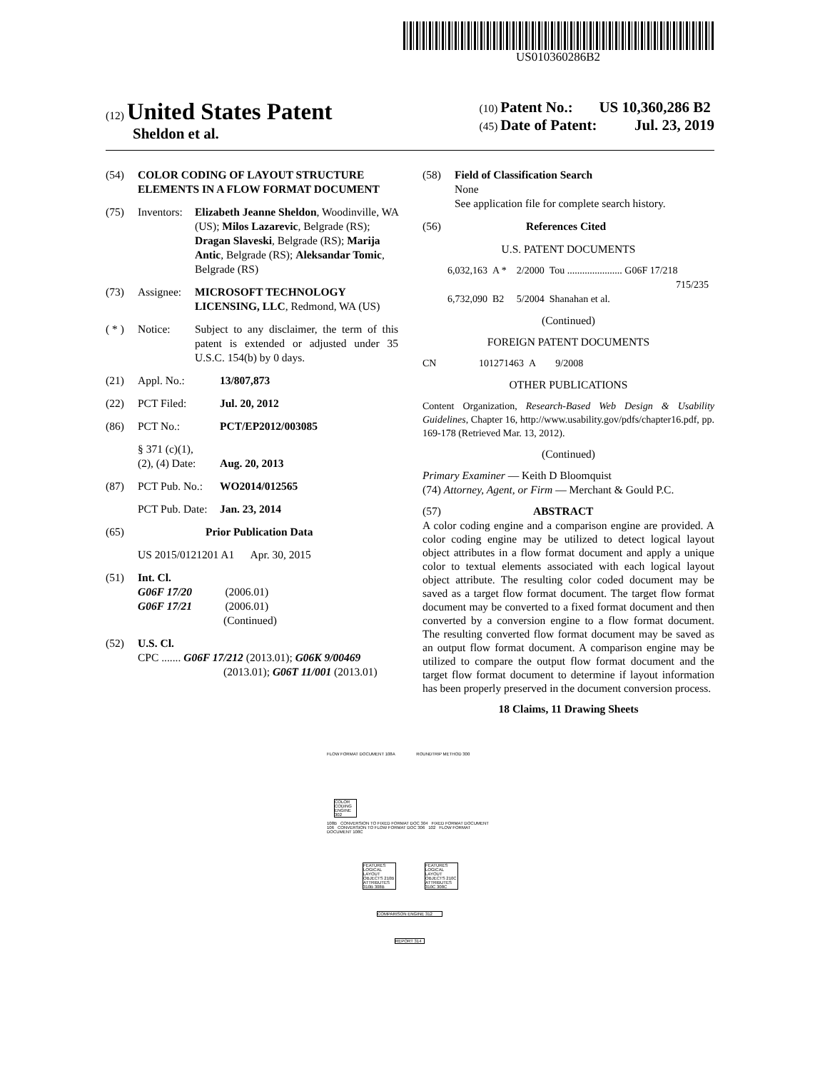US010360286B2
(12) United States Patent
Sheldon et al.
(10) Patent No.: US 10,360,286 B2
(45) Date of Patent: Jul. 23, 2019
(54) COLOR CODING OF LAYOUT STRUCTURE ELEMENTS IN A FLOW FORMAT DOCUMENT
(75) Inventors: Elizabeth Jeanne Sheldon, Woodinville, WA (US); Milos Lazarevic, Belgrade (RS); Dragan Slaveski, Belgrade (RS); Marija Antic, Belgrade (RS); Aleksandar Tomic, Belgrade (RS)
(73) Assignee: MICROSOFT TECHNOLOGY LICENSING, LLC, Redmond, WA (US)
( * ) Notice: Subject to any disclaimer, the term of this patent is extended or adjusted under 35 U.S.C. 154(b) by 0 days.
(21) Appl. No.: 13/807,873
(22) PCT Filed: Jul. 20, 2012
(86) PCT No.: PCT/EP2012/003085
§ 371 (c)(1),
(2), (4) Date:
Aug. 20, 2013
(87) PCT Pub. No.: WO2014/012565
PCT Pub. Date: Jan. 23, 2014
(65) Prior Publication Data
US 2015/0121201 A1 Apr. 30, 2015
(51) Int. Cl.
G06F 17/20 (2006.01)
G06F 17/21 (2006.01)
(Continued)
(52) U.S. Cl.
CPC ....... G06F 17/212 (2013.01); G06K 9/00469
(2013.01); G06T 11/001 (2013.01)
(58) Field of Classification Search
None
See application file for complete search history.
(56) References Cited
U.S. PATENT DOCUMENTS
6,032,163 A * 2/2000 Tou ...................... G06F 17/218
715/235
6,732,090 B2 5/2004 Shanahan et al.
(Continued)
FOREIGN PATENT DOCUMENTS
CN 101271463 A 9/2008
OTHER PUBLICATIONS
Content Organization, Research-Based Web Design & Usability Guidelines, Chapter 16, http://www.usability.gov/pdfs/chapter16.pdf, pp. 169-178 (Retrieved Mar. 13, 2012).
(Continued)
Primary Examiner — Keith D Bloomquist
(74) Attorney, Agent, or Firm — Merchant & Gould P.C.
(57) ABSTRACT
A color coding engine and a comparison engine are provided. A color coding engine may be utilized to detect logical layout object attributes in a flow format document and apply a unique color to textual elements associated with each logical layout object attribute. The resulting color coded document may be saved as a target flow format document. The target flow format document may be converted to a fixed format document and then converted by a conversion engine to a flow format document. The resulting converted flow format document may be saved as an output flow format document. A comparison engine may be utilized to compare the output flow format document and the target flow format document to determine if layout information has been properly preserved in the document conversion process.
18 Claims, 11 Drawing Sheets
FLOW FORMAT DOCUMENT 108A ROUNDTRIP METHOD 300
COLOR CODING ENGINE 302
108B CONVERSION TO FIXED FORMAT DOC 304 FIXED FORMAT DOCUMENT 106 CONVERSION TO FLOW FORMAT DOC 306 102 FLOW FORMAT DOCUMENT 108C
FEATURES LOGICAL LAYOUT OBJECTS 210B ATTRIBUTES 310B 308B
FEATURES LOGICAL LAYOUT OBJECTS 210C ATTRIBUTES 310C 308C
COMPARISON ENGINE 312
REPORT 314